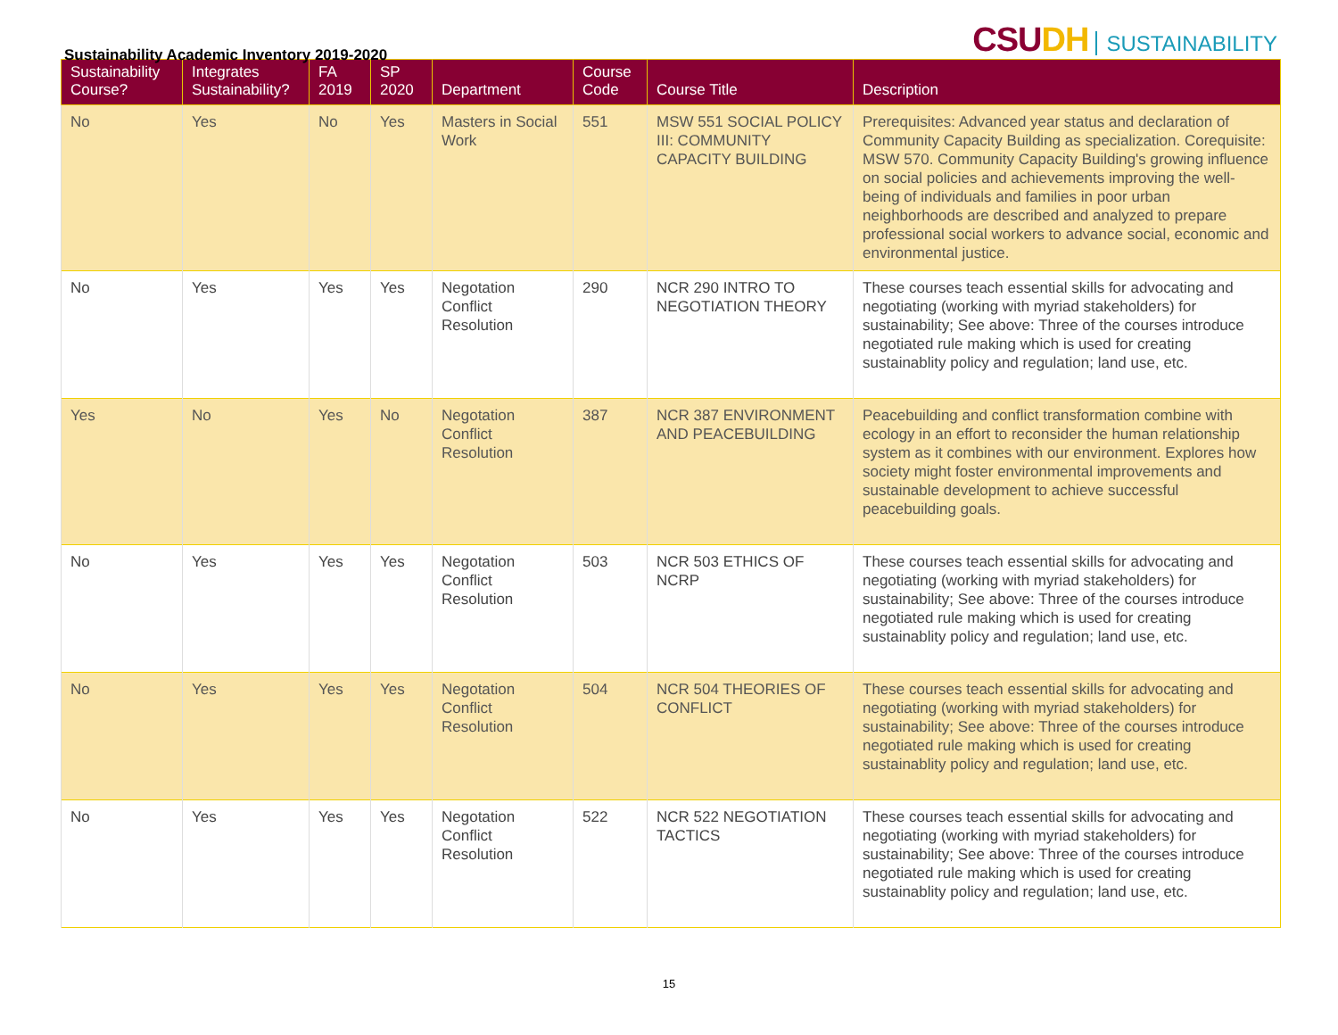Sustainability Academic Inventory 2019-2020
CSUDH SUSTAINABILITY
| Sustainability Course? | Integrates Sustainability? | FA 2019 | SP 2020 | Department | Course Code | Course Title | Description |
| --- | --- | --- | --- | --- | --- | --- | --- |
| No | Yes | No | Yes | Masters in Social Work | 551 | MSW 551 SOCIAL POLICY III: COMMUNITY CAPACITY BUILDING | Prerequisites: Advanced year status and declaration of Community Capacity Building as specialization. Corequisite: MSW 570. Community Capacity Building's growing influence on social policies and achievements improving the well-being of individuals and families in poor urban neighborhoods are described and analyzed to prepare professional social workers to advance social, economic and environmental justice. |
| No | Yes | Yes | Yes | Negotation Conflict Resolution | 290 | NCR 290 INTRO TO NEGOTIATION THEORY | These courses teach essential skills for advocating and negotiating (working with myriad stakeholders) for sustainability; See above: Three of the courses introduce negotiated rule making which is used for creating sustainablity policy and regulation; land use, etc. |
| Yes | No | Yes | No | Negotation Conflict Resolution | 387 | NCR 387 ENVIRONMENT AND PEACEBUILDING | Peacebuilding and conflict transformation combine with ecology in an effort to reconsider the human relationship system as it combines with our environment. Explores how society might foster environmental improvements and sustainable development to achieve successful peacebuilding goals. |
| No | Yes | Yes | Yes | Negotation Conflict Resolution | 503 | NCR 503 ETHICS OF NCRP | These courses teach essential skills for advocating and negotiating (working with myriad stakeholders) for sustainability; See above: Three of the courses introduce negotiated rule making which is used for creating sustainablity policy and regulation; land use, etc. |
| No | Yes | Yes | Yes | Negotation Conflict Resolution | 504 | NCR 504 THEORIES OF CONFLICT | These courses teach essential skills for advocating and negotiating (working with myriad stakeholders) for sustainability; See above: Three of the courses introduce negotiated rule making which is used for creating sustainablity policy and regulation; land use, etc. |
| No | Yes | Yes | Yes | Negotation Conflict Resolution | 522 | NCR 522 NEGOTIATION TACTICS | These courses teach essential skills for advocating and negotiating (working with myriad stakeholders) for sustainability; See above: Three of the courses introduce negotiated rule making which is used for creating sustainablity policy and regulation; land use, etc. |
15